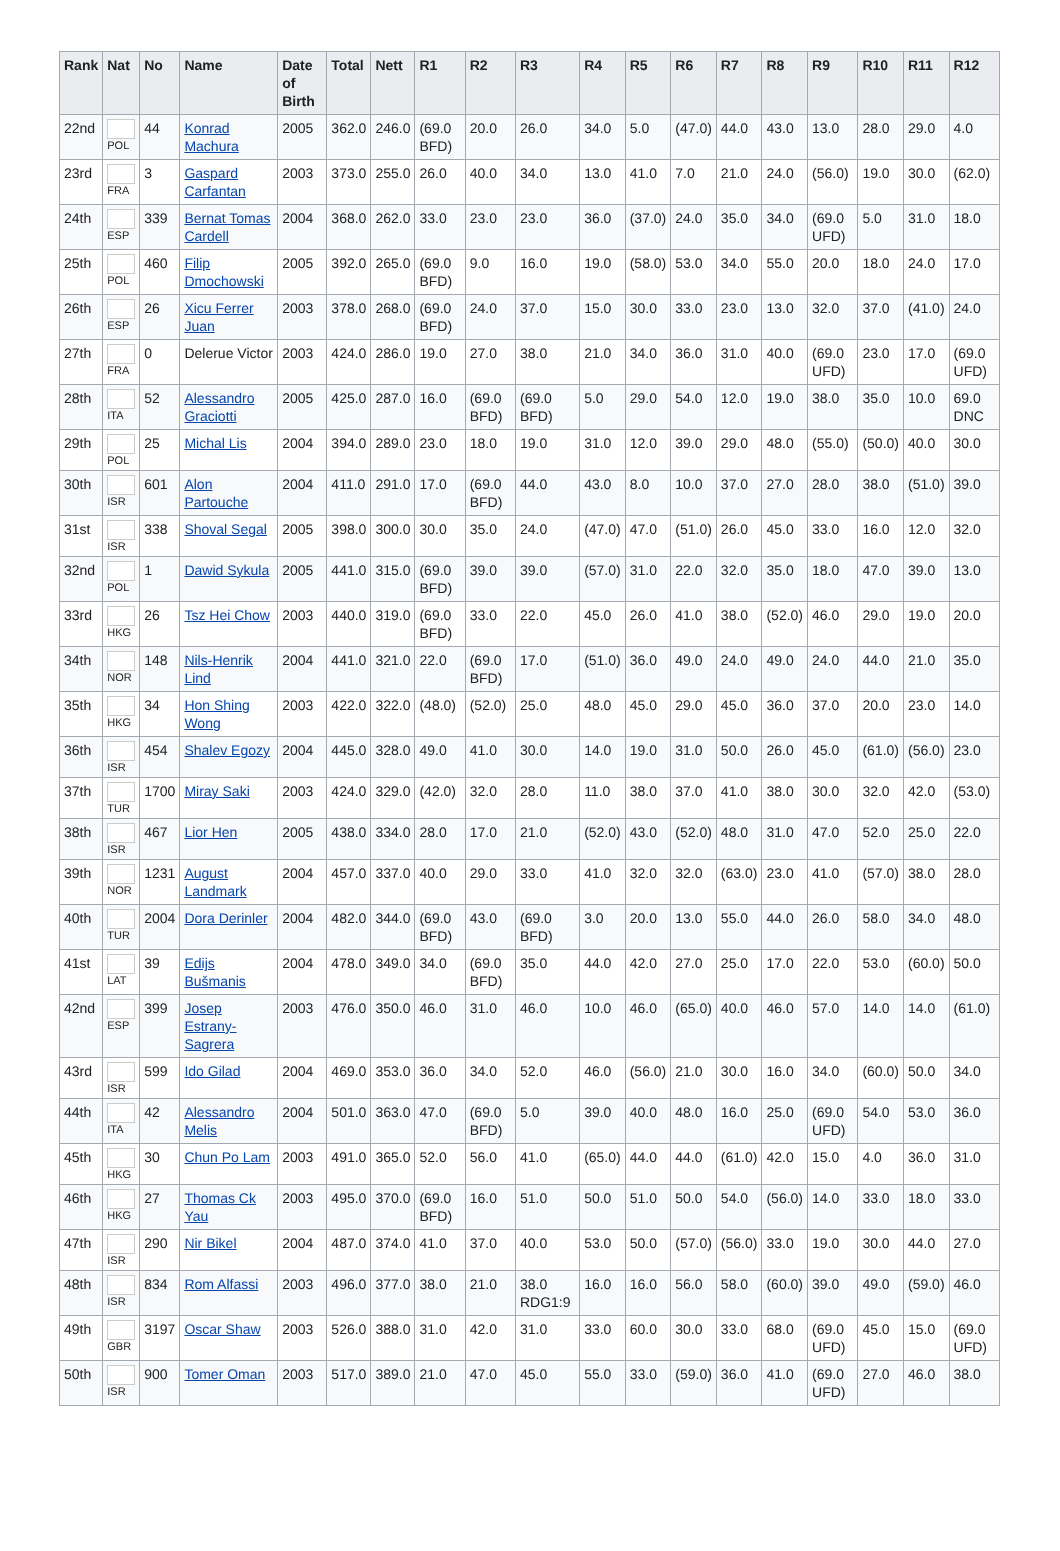| Rank | Nat | No | Name | Date of Birth | Total | Nett | R1 | R2 | R3 | R4 | R5 | R6 | R7 | R8 | R9 | R10 | R11 | R12 |
| --- | --- | --- | --- | --- | --- | --- | --- | --- | --- | --- | --- | --- | --- | --- | --- | --- | --- | --- |
| 22nd | POL | 44 | Konrad Machura | 2005 | 362.0 | 246.0 | (69.0 BFD) | 20.0 | 26.0 | 34.0 | 5.0 | (47.0) | 44.0 | 43.0 | 13.0 | 28.0 | 29.0 | 4.0 |
| 23rd | FRA | 3 | Gaspard Carfantan | 2003 | 373.0 | 255.0 | 26.0 | 40.0 | 34.0 | 13.0 | 41.0 | 7.0 | 21.0 | 24.0 | (56.0) | 19.0 | 30.0 | (62.0) |
| 24th | ESP | 339 | Bernat Tomas Cardell | 2004 | 368.0 | 262.0 | 33.0 | 23.0 | 23.0 | 36.0 | (37.0) | 24.0 | 35.0 | 34.0 | (69.0 UFD) | 5.0 | 31.0 | 18.0 |
| 25th | POL | 460 | Filip Dmochowski | 2005 | 392.0 | 265.0 | (69.0 BFD) | 9.0 | 16.0 | 19.0 | (58.0) | 53.0 | 34.0 | 55.0 | 20.0 | 18.0 | 24.0 | 17.0 |
| 26th | ESP | 26 | Xicu Ferrer Juan | 2003 | 378.0 | 268.0 | (69.0 BFD) | 24.0 | 37.0 | 15.0 | 30.0 | 33.0 | 23.0 | 13.0 | 32.0 | 37.0 | (41.0) | 24.0 |
| 27th | FRA | 0 | Delerue Victor | 2003 | 424.0 | 286.0 | 19.0 | 27.0 | 38.0 | 21.0 | 34.0 | 36.0 | 31.0 | 40.0 | (69.0 UFD) | 23.0 | 17.0 | (69.0 UFD) |
| 28th | ITA | 52 | Alessandro Graciotti | 2005 | 425.0 | 287.0 | 16.0 | (69.0 BFD) | (69.0 BFD) | 5.0 | 29.0 | 54.0 | 12.0 | 19.0 | 38.0 | 35.0 | 10.0 | 69.0 DNC |
| 29th | POL | 25 | Michal Lis | 2004 | 394.0 | 289.0 | 23.0 | 18.0 | 19.0 | 31.0 | 12.0 | 39.0 | 29.0 | 48.0 | (55.0) | (50.0) | 40.0 | 30.0 |
| 30th | ISR | 601 | Alon Partouche | 2004 | 411.0 | 291.0 | 17.0 | (69.0 BFD) | 44.0 | 43.0 | 8.0 | 10.0 | 37.0 | 27.0 | 28.0 | 38.0 | (51.0) | 39.0 |
| 31st | ISR | 338 | Shoval Segal | 2005 | 398.0 | 300.0 | 30.0 | 35.0 | 24.0 | (47.0) | 47.0 | (51.0) | 26.0 | 45.0 | 33.0 | 16.0 | 12.0 | 32.0 |
| 32nd | POL | 1 | Dawid Sykula | 2005 | 441.0 | 315.0 | (69.0 BFD) | 39.0 | 39.0 | (57.0) | 31.0 | 22.0 | 32.0 | 35.0 | 18.0 | 47.0 | 39.0 | 13.0 |
| 33rd | HKG | 26 | Tsz Hei Chow | 2003 | 440.0 | 319.0 | (69.0 BFD) | 33.0 | 22.0 | 45.0 | 26.0 | 41.0 | 38.0 | (52.0) | 46.0 | 29.0 | 19.0 | 20.0 |
| 34th | NOR | 148 | Nils-Henrik Lind | 2004 | 441.0 | 321.0 | 22.0 | (69.0 BFD) | 17.0 | (51.0) | 36.0 | 49.0 | 24.0 | 49.0 | 24.0 | 44.0 | 21.0 | 35.0 |
| 35th | HKG | 34 | Hon Shing Wong | 2003 | 422.0 | 322.0 | (48.0) | (52.0) | 25.0 | 48.0 | 45.0 | 29.0 | 45.0 | 36.0 | 37.0 | 20.0 | 23.0 | 14.0 |
| 36th | ISR | 454 | Shalev Egozy | 2004 | 445.0 | 328.0 | 49.0 | 41.0 | 30.0 | 14.0 | 19.0 | 31.0 | 50.0 | 26.0 | 45.0 | (61.0) | (56.0) | 23.0 |
| 37th | TUR | 1700 | Miray Saki | 2003 | 424.0 | 329.0 | (42.0) | 32.0 | 28.0 | 11.0 | 38.0 | 37.0 | 41.0 | 38.0 | 30.0 | 32.0 | 42.0 | (53.0) |
| 38th | ISR | 467 | Lior Hen | 2005 | 438.0 | 334.0 | 28.0 | 17.0 | 21.0 | (52.0) | 43.0 | (52.0) | 48.0 | 31.0 | 47.0 | 52.0 | 25.0 | 22.0 |
| 39th | NOR | 1231 | August Landmark | 2004 | 457.0 | 337.0 | 40.0 | 29.0 | 33.0 | 41.0 | 32.0 | 32.0 | (63.0) | 23.0 | 41.0 | (57.0) | 38.0 | 28.0 |
| 40th | TUR | 2004 | Dora Derinler | 2004 | 482.0 | 344.0 | (69.0 BFD) | 43.0 | (69.0 BFD) | 3.0 | 20.0 | 13.0 | 55.0 | 44.0 | 26.0 | 58.0 | 34.0 | 48.0 |
| 41st | LAT | 39 | Edijs Bušmanis | 2004 | 478.0 | 349.0 | 34.0 | (69.0 BFD) | 35.0 | 44.0 | 42.0 | 27.0 | 25.0 | 17.0 | 22.0 | 53.0 | (60.0) | 50.0 |
| 42nd | ESP | 399 | Josep Estrany-Sagrera | 2003 | 476.0 | 350.0 | 46.0 | 31.0 | 46.0 | 10.0 | 46.0 | (65.0) | 40.0 | 46.0 | 57.0 | 14.0 | 14.0 | (61.0) |
| 43rd | ISR | 599 | Ido Gilad | 2004 | 469.0 | 353.0 | 36.0 | 34.0 | 52.0 | 46.0 | (56.0) | 21.0 | 30.0 | 16.0 | 34.0 | (60.0) | 50.0 | 34.0 |
| 44th | ITA | 42 | Alessandro Melis | 2004 | 501.0 | 363.0 | 47.0 | (69.0 BFD) | 5.0 | 39.0 | 40.0 | 48.0 | 16.0 | 25.0 | (69.0 UFD) | 54.0 | 53.0 | 36.0 |
| 45th | HKG | 30 | Chun Po Lam | 2003 | 491.0 | 365.0 | 52.0 | 56.0 | 41.0 | (65.0) | 44.0 | 44.0 | (61.0) | 42.0 | 15.0 | 4.0 | 36.0 | 31.0 |
| 46th | HKG | 27 | Thomas Ck Yau | 2003 | 495.0 | 370.0 | (69.0 BFD) | 16.0 | 51.0 | 50.0 | 51.0 | 50.0 | 54.0 | (56.0) | 14.0 | 33.0 | 18.0 | 33.0 |
| 47th | ISR | 290 | Nir Bikel | 2004 | 487.0 | 374.0 | 41.0 | 37.0 | 40.0 | 53.0 | 50.0 | (57.0) | (56.0) | 33.0 | 19.0 | 30.0 | 44.0 | 27.0 |
| 48th | ISR | 834 | Rom Alfassi | 2003 | 496.0 | 377.0 | 38.0 | 21.0 | 38.0 RDG1:9 | 16.0 | 16.0 | 56.0 | 58.0 | (60.0) | 39.0 | 49.0 | (59.0) | 46.0 |
| 49th | GBR | 3197 | Oscar Shaw | 2003 | 526.0 | 388.0 | 31.0 | 42.0 | 31.0 | 33.0 | 60.0 | 30.0 | 33.0 | 68.0 | (69.0 UFD) | 45.0 | 15.0 | (69.0 UFD) |
| 50th | ISR | 900 | Tomer Oman | 2003 | 517.0 | 389.0 | 21.0 | 47.0 | 45.0 | 55.0 | 33.0 | (59.0) | 36.0 | 41.0 | (69.0 UFD) | 27.0 | 46.0 | 38.0 |